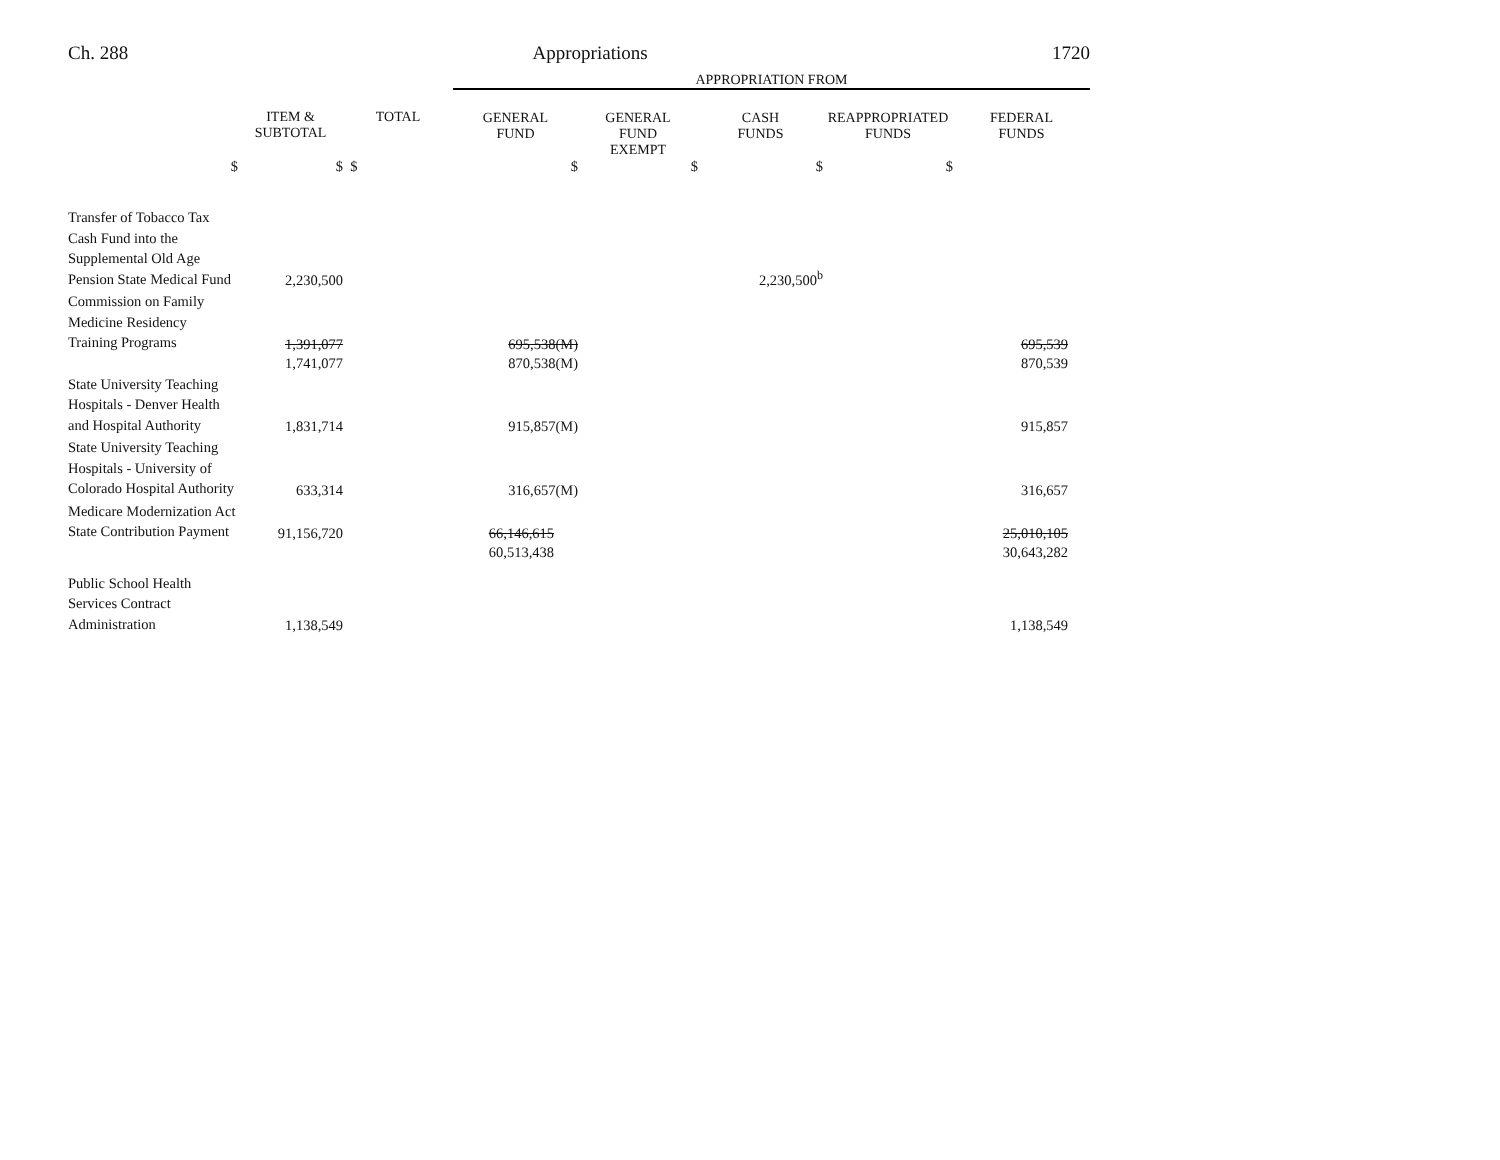Ch. 288 Appropriations 1720
| | | | APPROPRIATION FROM | | | | |
| | ITEM & SUBTOTAL | TOTAL | GENERAL FUND | GENERAL FUND EXEMPT | CASH FUNDS | REAPPROPRIATED FUNDS | FEDERAL FUNDS |
| $ | $ | $ | $ | $ | $ | $ | |
| Transfer of Tobacco Tax Cash Fund into the Supplemental Old Age Pension State Medical Fund | 2,230,500 | | | | 2,230,500<sup>b</sup> | | |
| Commission on Family Medicine Residency Training Programs | 1,391,077 | | 695,538(M) | | | | 695,539 |
| | 1,741,077 | | 870,538(M) | | | | 870,539 |
| State University Teaching Hospitals - Denver Health and Hospital Authority | 1,831,714 | | 915,857(M) | | | | 915,857 |
| State University Teaching Hospitals - University of Colorado Hospital Authority | 633,314 | | 316,657(M) | | | | 316,657 |
| Medicare Modernization Act State Contribution Payment | 91,156,720 | | 66,146,615 | | | | 25,010,105 |
| | | | 60,513,438 | | | | 30,643,282 |
| Public School Health Services Contract Administration | 1,138,549 | | | | | | 1,138,549 |